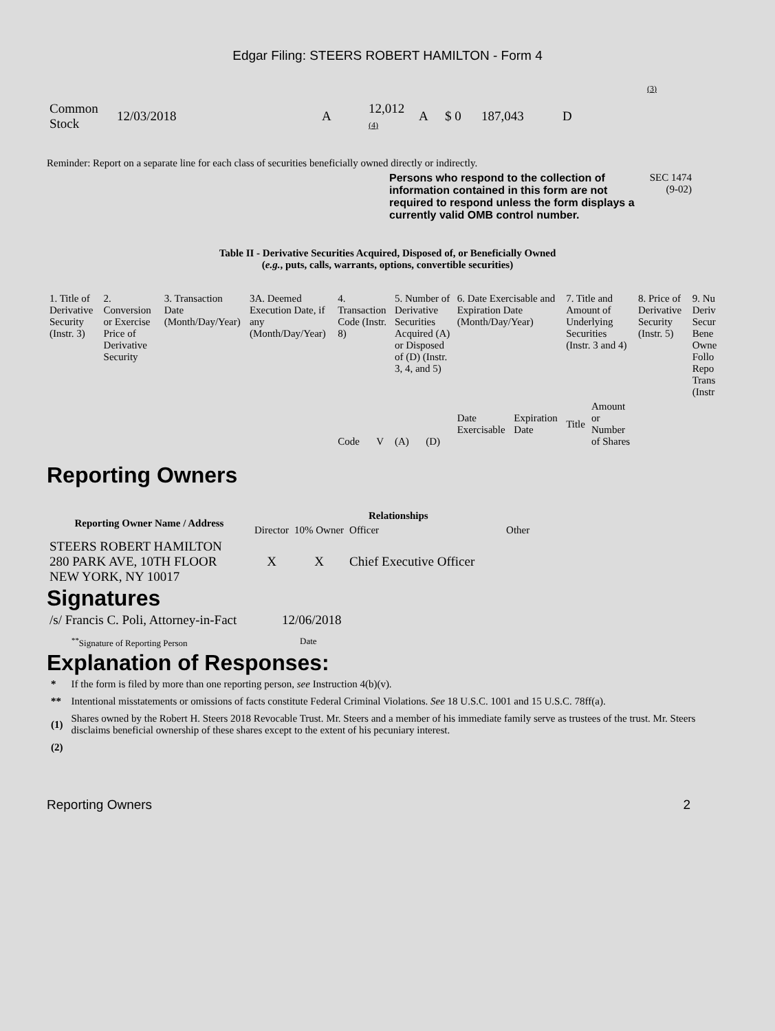Edgar Filing: STEERS ROBERT HAMILTON - Form 4
(3)
| Common Stock | 12/03/2018 | A | 12,012 (4) | A | $ 0 | 187,043 | D |
Reminder: Report on a separate line for each class of securities beneficially owned directly or indirectly.
Persons who respond to the collection of information contained in this form are not required to respond unless the form displays a currently valid OMB control number.
SEC 1474
(9-02)
Table II - Derivative Securities Acquired, Disposed of, or Beneficially Owned
(e.g., puts, calls, warrants, options, convertible securities)
| 1. Title of Derivative Security (Instr. 3) | 2. Conversion or Exercise Price of Derivative Security | 3. Transaction Date (Month/Day/Year) | 3A. Deemed Execution Date, if any (Month/Day/Year) | 4. Transaction Code (Instr. 8) | | 5. Number of Derivative Securities Acquired (A) or Disposed of (D) (Instr. 3, 4, and 5) | | 6. Date Exercisable and Expiration Date (Month/Day/Year) | | 7. Title and Amount of Underlying Securities (Instr. 3 and 4) | | 8. Price of Derivative Security (Instr. 5) | 9. Nu Deriv Secur Bene Owne Follo Repo Trans (Instr |
| | | | | Code | V | (A) | (D) | Date Exercisable | Expiration Date | Title | Amount or Number of Shares | | |
Reporting Owners
| Reporting Owner Name / Address | Relationships | | | |
| --- | --- | --- | --- | --- |
| | Director | 10% Owner | Officer | Other |
| STEERS ROBERT HAMILTON 280 PARK AVE, 10TH FLOOR NEW YORK, NY 10017 | X | X | Chief Executive Officer | |
Signatures
| /s/ Francis C. Poli, Attorney-in-Fact | 12/06/2018 |
| <sup>**</sup> Signature of Reporting Person | Date |
Explanation of Responses:
| * | If the form is filed by more than one reporting person, see Instruction 4(b)(v). |
| ** | Intentional misstatements or omissions of facts constitute Federal Criminal Violations. See 18 U.S.C. 1001 and 15 U.S.C. 78ff(a). |
| (1) | Shares owned by the Robert H. Steers 2018 Revocable Trust. Mr. Steers and a member of his immediate family serve as trustees of the trust. Mr. Steers disclaims beneficial ownership of these shares except to the extent of his pecuniary interest. |
| (2) | |
Reporting Owners 2